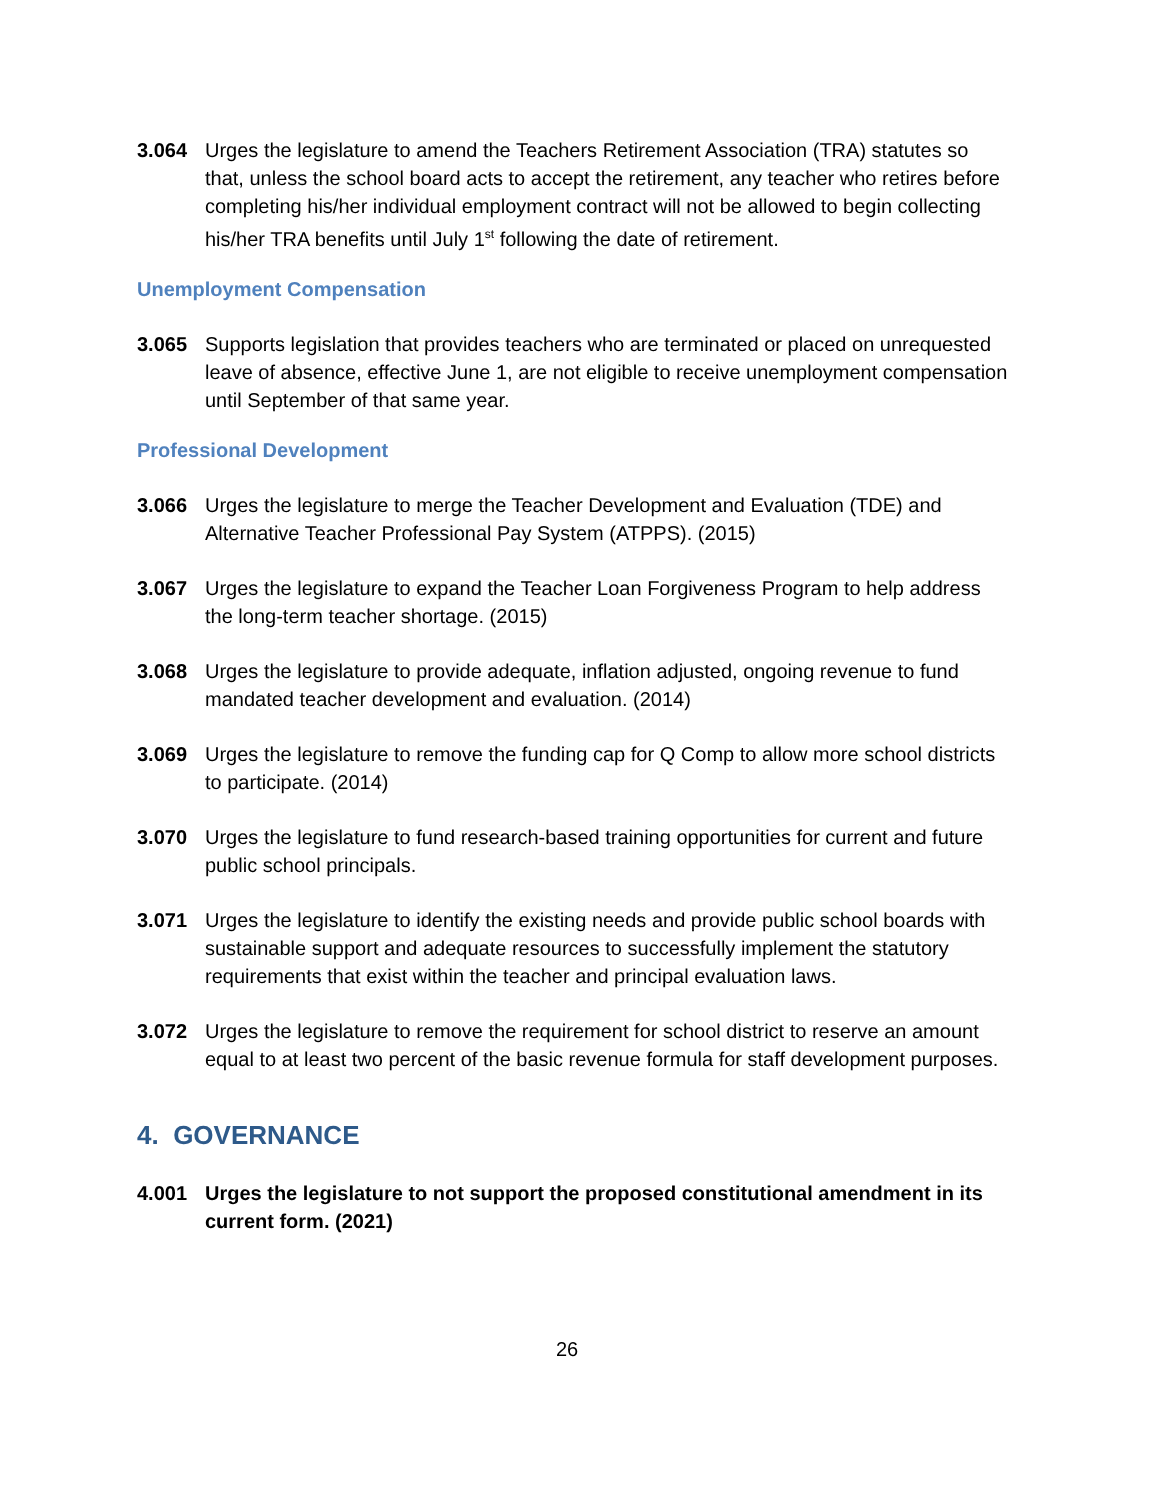3.064 Urges the legislature to amend the Teachers Retirement Association (TRA) statutes so that, unless the school board acts to accept the retirement, any teacher who retires before completing his/her individual employment contract will not be allowed to begin collecting his/her TRA benefits until July 1<sup>st</sup> following the date of retirement.
Unemployment Compensation
3.065 Supports legislation that provides teachers who are terminated or placed on unrequested leave of absence, effective June 1, are not eligible to receive unemployment compensation until September of that same year.
Professional Development
3.066 Urges the legislature to merge the Teacher Development and Evaluation (TDE) and Alternative Teacher Professional Pay System (ATPPS). (2015)
3.067 Urges the legislature to expand the Teacher Loan Forgiveness Program to help address the long-term teacher shortage. (2015)
3.068 Urges the legislature to provide adequate, inflation adjusted, ongoing revenue to fund mandated teacher development and evaluation. (2014)
3.069 Urges the legislature to remove the funding cap for Q Comp to allow more school districts to participate. (2014)
3.070 Urges the legislature to fund research-based training opportunities for current and future public school principals.
3.071 Urges the legislature to identify the existing needs and provide public school boards with sustainable support and adequate resources to successfully implement the statutory requirements that exist within the teacher and principal evaluation laws.
3.072 Urges the legislature to remove the requirement for school district to reserve an amount equal to at least two percent of the basic revenue formula for staff development purposes.
4. GOVERNANCE
4.001 Urges the legislature to not support the proposed constitutional amendment in its current form. (2021)
26